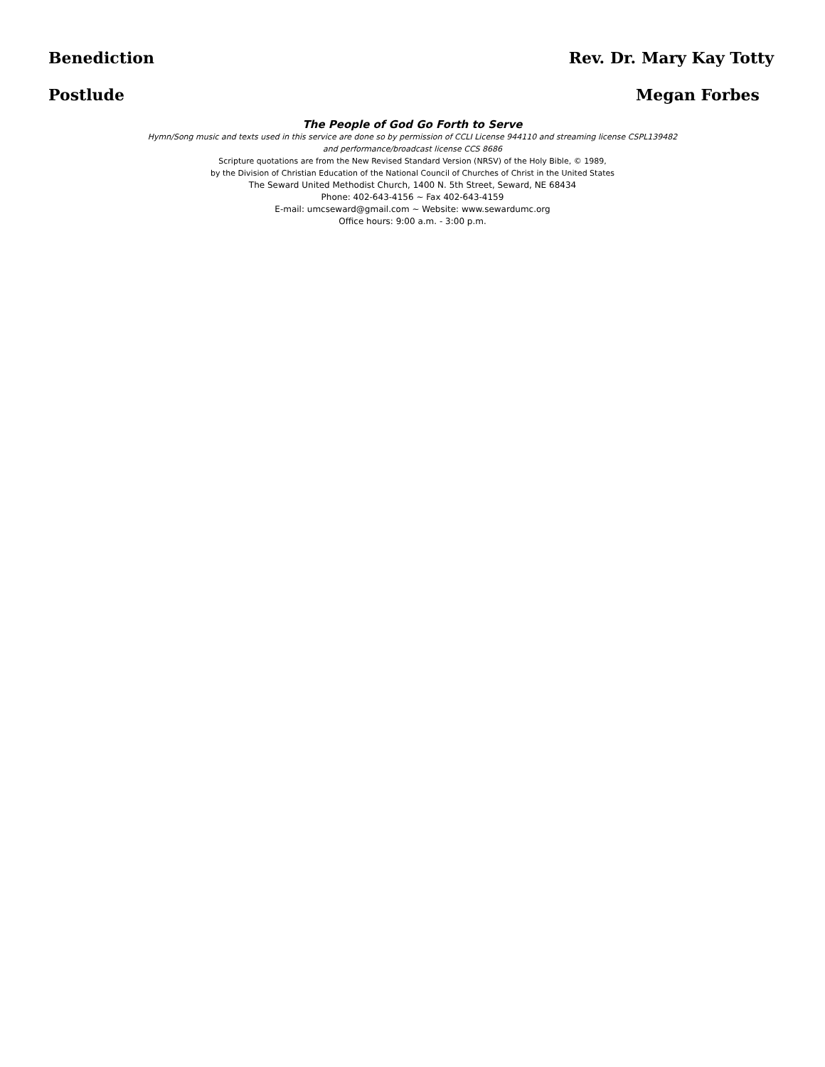Benediction Rev. Dr. Mary Kay Totty
Postlude Megan Forbes
The People of God Go Forth to Serve
Hymn/Song music and texts used in this service are done so by permission of CCLI License 944110 and streaming license CSPL139482
and performance/broadcast license CCS 8686
Scripture quotations are from the New Revised Standard Version (NRSV) of the Holy Bible, © 1989,
by the Division of Christian Education of the National Council of Churches of Christ in the United States
The Seward United Methodist Church, 1400 N. 5th Street, Seward, NE 68434
Phone: 402-643-4156 ~ Fax 402-643-4159
E-mail: umcseward@gmail.com ~ Website: www.sewardumc.org
Office hours: 9:00 a.m. - 3:00 p.m.